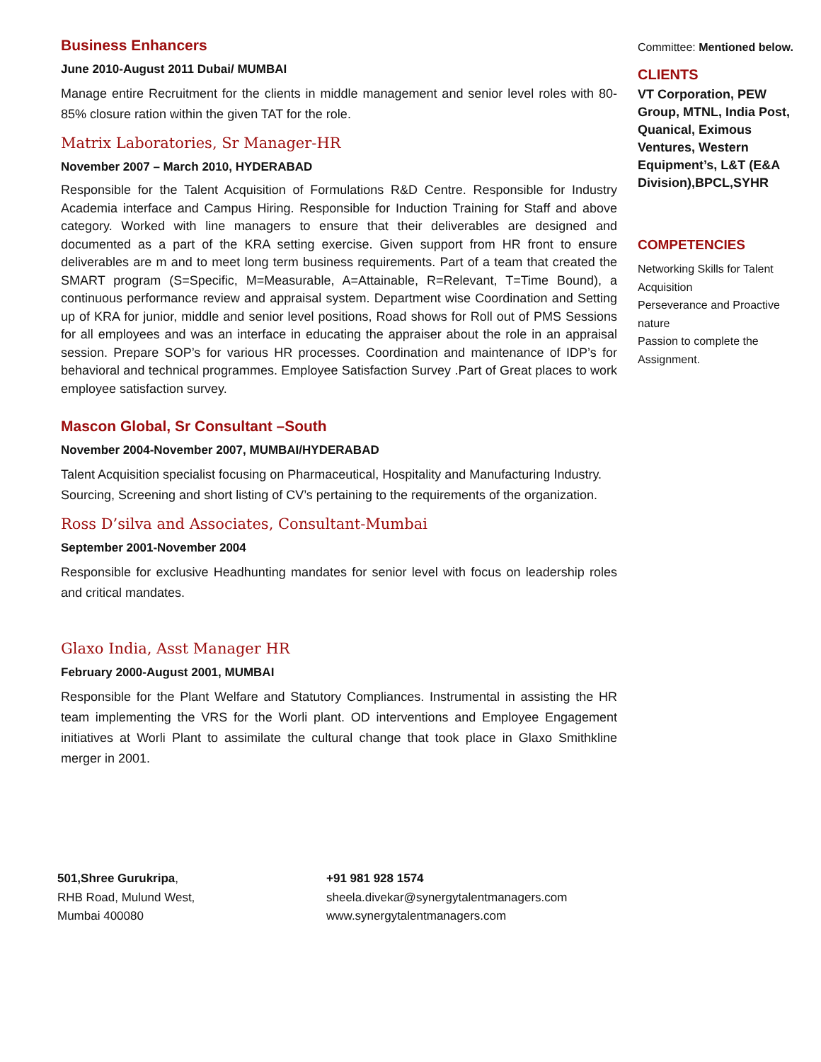Business Enhancers
June 2010-August 2011 Dubai/ MUMBAI
Manage entire Recruitment for the clients in middle management and senior level roles with 80-85% closure ration within the given TAT for the role.
Matrix Laboratories, Sr Manager-HR
November 2007 – March 2010, HYDERABAD
Responsible for the Talent Acquisition of Formulations R&D Centre. Responsible for Industry Academia interface and Campus Hiring. Responsible for Induction Training for Staff and above category. Worked with line managers to ensure that their deliverables are designed and documented as a part of the KRA setting exercise. Given support from HR front to ensure deliverables are m and to meet long term business requirements. Part of a team that created the SMART program (S=Specific, M=Measurable, A=Attainable, R=Relevant, T=Time Bound), a continuous performance review and appraisal system. Department wise Coordination and Setting up of KRA for junior, middle and senior level positions, Road shows for Roll out of PMS Sessions for all employees and was an interface in educating the appraiser about the role in an appraisal session. Prepare SOP’s for various HR processes. Coordination and maintenance of IDP’s for behavioral and technical programmes. Employee Satisfaction Survey .Part of Great places to work employee satisfaction survey.
Mascon Global, Sr Consultant –South
November 2004-November 2007, MUMBAI/HYDERABAD
Talent Acquisition specialist focusing on Pharmaceutical, Hospitality and Manufacturing Industry. Sourcing, Screening and short listing of CV’s pertaining to the requirements of the organization.
Ross D’silva and Associates, Consultant-Mumbai
September 2001-November 2004
Responsible for exclusive Headhunting mandates for senior level with focus on leadership roles and critical mandates.
Glaxo India, Asst Manager HR
February 2000-August 2001, MUMBAI
Responsible for the Plant Welfare and Statutory Compliances. Instrumental in assisting the HR team implementing the VRS for the Worli plant. OD interventions and Employee Engagement initiatives at Worli Plant to assimilate the cultural change that took place in Glaxo Smithkline merger in 2001.
Committee: Mentioned below.
CLIENTS
VT Corporation, PEW Group, MTNL, India Post, Quanical, Eximous Ventures, Western Equipment’s, L&T (E&A Division),BPCL,SYHR
COMPETENCIES
Networking Skills for Talent Acquisition
Perseverance and Proactive nature
Passion to complete the Assignment.
501,Shree Gurukripa,
RHB Road, Mulund West,
Mumbai 400080
+91 981 928 1574
sheela.divekar@synergytalentmanagers.com
www.synergytalentmanagers.com